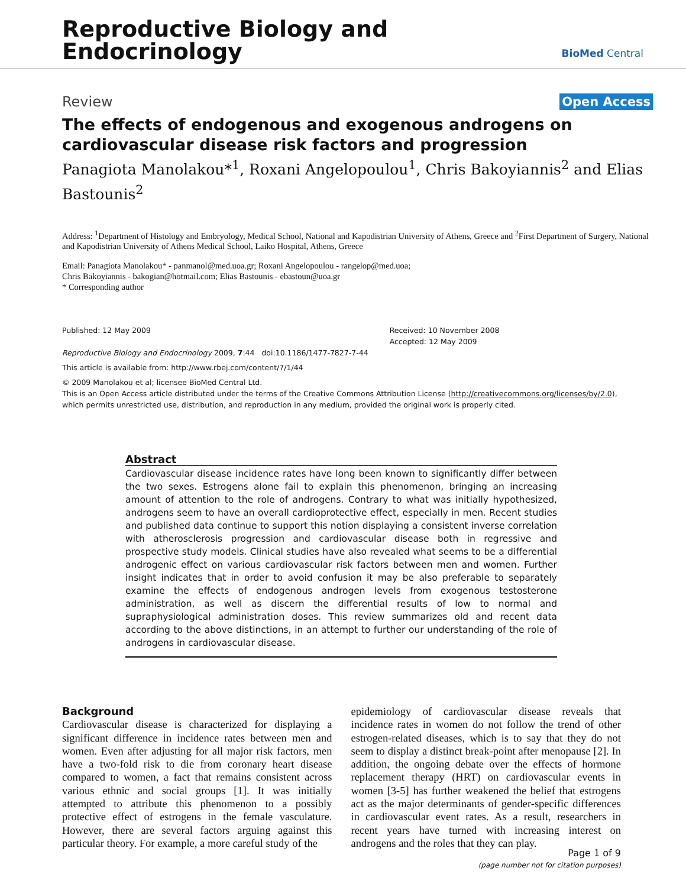Reproductive Biology and
Endocrinology
BioMed Central
Review Open Access
The effects of endogenous and exogenous androgens on cardiovascular disease risk factors and progression
Panagiota Manolakou*<sup>1</sup>, Roxani Angelopoulou<sup>1</sup>, Chris Bakoyiannis<sup>2</sup> and Elias Bastounis<sup>2</sup>
Address: <sup>1</sup>Department of Histology and Embryology, Medical School, National and Kapodistrian University of Athens, Greece and <sup>2</sup>First Department of Surgery, National and Kapodistrian University of Athens Medical School, Laiko Hospital, Athens, Greece
Email: Panagiota Manolakou* - panmanol@med.uoa.gr; Roxani Angelopoulou - rangelop@med.uoa;
Chris Bakoyiannis - bakogian@hotmail.com; Elias Bastounis - ebastoun@uoa.gr
* Corresponding author
Published: 12 May 2009
Reproductive Biology and Endocrinology 2009, 7:44 doi:10.1186/1477-7827-7-44
Received: 10 November 2008
Accepted: 12 May 2009
This article is available from: http://www.rbej.com/content/7/1/44
© 2009 Manolakou et al; licensee BioMed Central Ltd.
This is an Open Access article distributed under the terms of the Creative Commons Attribution License (http://creativecommons.org/licenses/by/2.0),
which permits unrestricted use, distribution, and reproduction in any medium, provided the original work is properly cited.
Abstract
Cardiovascular disease incidence rates have long been known to significantly differ between the two sexes. Estrogens alone fail to explain this phenomenon, bringing an increasing amount of attention to the role of androgens. Contrary to what was initially hypothesized, androgens seem to have an overall cardioprotective effect, especially in men. Recent studies and published data continue to support this notion displaying a consistent inverse correlation with atherosclerosis progression and cardiovascular disease both in regressive and prospective study models. Clinical studies have also revealed what seems to be a differential androgenic effect on various cardiovascular risk factors between men and women. Further insight indicates that in order to avoid confusion it may be also preferable to separately examine the effects of endogenous androgen levels from exogenous testosterone administration, as well as discern the differential results of low to normal and supraphysiological administration doses. This review summarizes old and recent data according to the above distinctions, in an attempt to further our understanding of the role of androgens in cardiovascular disease.
Background
Cardiovascular disease is characterized for displaying a significant difference in incidence rates between men and women. Even after adjusting for all major risk factors, men have a two-fold risk to die from coronary heart disease compared to women, a fact that remains consistent across various ethnic and social groups [1]. It was initially attempted to attribute this phenomenon to a possibly protective effect of estrogens in the female vasculature. However, there are several factors arguing against this particular theory. For example, a more careful study of the
epidemiology of cardiovascular disease reveals that incidence rates in women do not follow the trend of other estrogen-related diseases, which is to say that they do not seem to display a distinct break-point after menopause [2]. In addition, the ongoing debate over the effects of hormone replacement therapy (HRT) on cardiovascular events in women [3-5] has further weakened the belief that estrogens act as the major determinants of gender-specific differences in cardiovascular event rates. As a result, researchers in recent years have turned with increasing interest on androgens and the roles that they can play.
Page 1 of 9
(page number not for citation purposes)